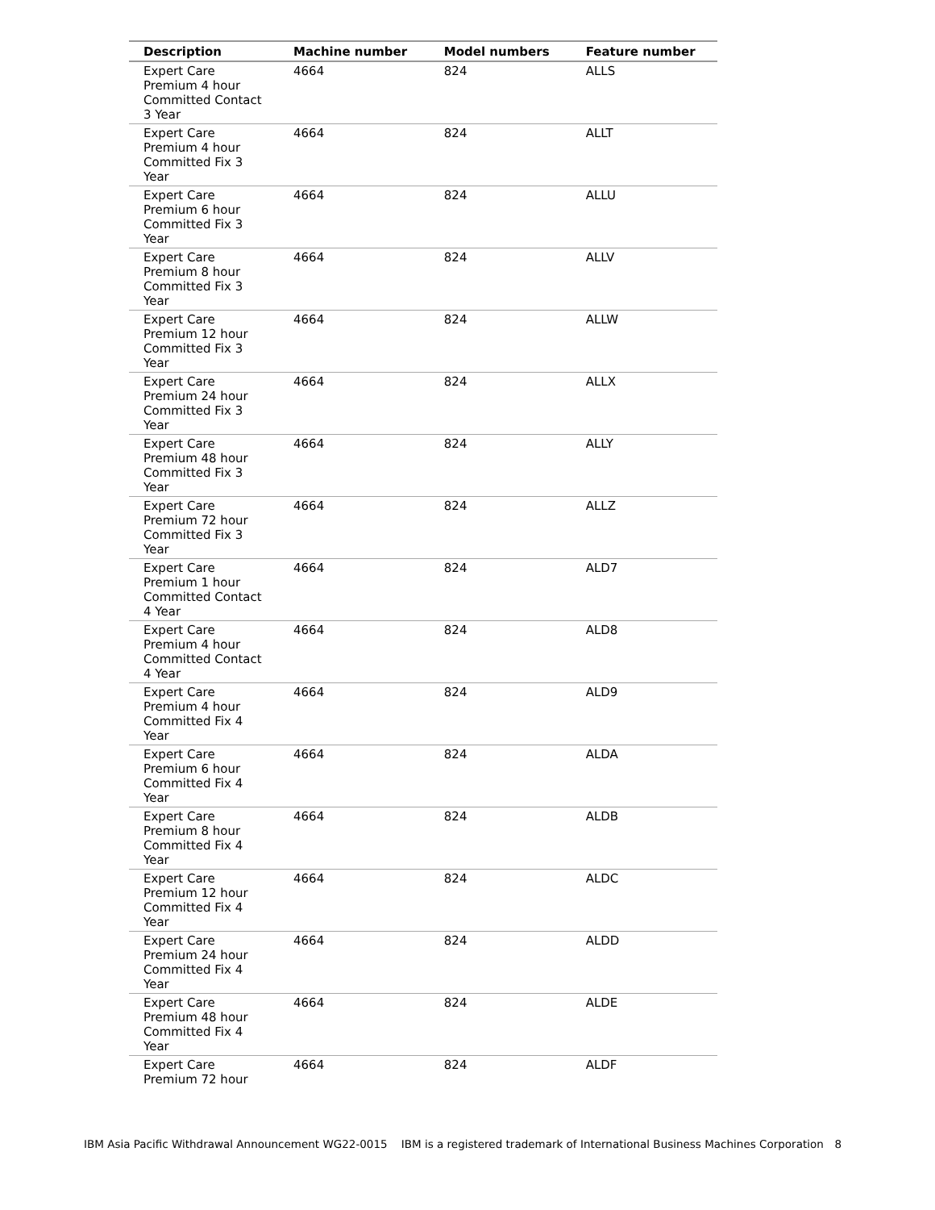| Description | Machine number | Model numbers | Feature number |
| --- | --- | --- | --- |
| Expert Care Premium 4 hour Committed Contact 3 Year | 4664 | 824 | ALLS |
| Expert Care Premium 4 hour Committed Fix 3 Year | 4664 | 824 | ALLT |
| Expert Care Premium 6 hour Committed Fix 3 Year | 4664 | 824 | ALLU |
| Expert Care Premium 8 hour Committed Fix 3 Year | 4664 | 824 | ALLV |
| Expert Care Premium 12 hour Committed Fix 3 Year | 4664 | 824 | ALLW |
| Expert Care Premium 24 hour Committed Fix 3 Year | 4664 | 824 | ALLX |
| Expert Care Premium 48 hour Committed Fix 3 Year | 4664 | 824 | ALLY |
| Expert Care Premium 72 hour Committed Fix 3 Year | 4664 | 824 | ALLZ |
| Expert Care Premium 1 hour Committed Contact 4 Year | 4664 | 824 | ALD7 |
| Expert Care Premium 4 hour Committed Contact 4 Year | 4664 | 824 | ALD8 |
| Expert Care Premium 4 hour Committed Fix 4 Year | 4664 | 824 | ALD9 |
| Expert Care Premium 6 hour Committed Fix 4 Year | 4664 | 824 | ALDA |
| Expert Care Premium 8 hour Committed Fix 4 Year | 4664 | 824 | ALDB |
| Expert Care Premium 12 hour Committed Fix 4 Year | 4664 | 824 | ALDC |
| Expert Care Premium 24 hour Committed Fix 4 Year | 4664 | 824 | ALDD |
| Expert Care Premium 48 hour Committed Fix 4 Year | 4664 | 824 | ALDE |
| Expert Care Premium 72 hour | 4664 | 824 | ALDF |
IBM Asia Pacific Withdrawal Announcement WG22-0015 IBM is a registered trademark of International Business Machines Corporation 8